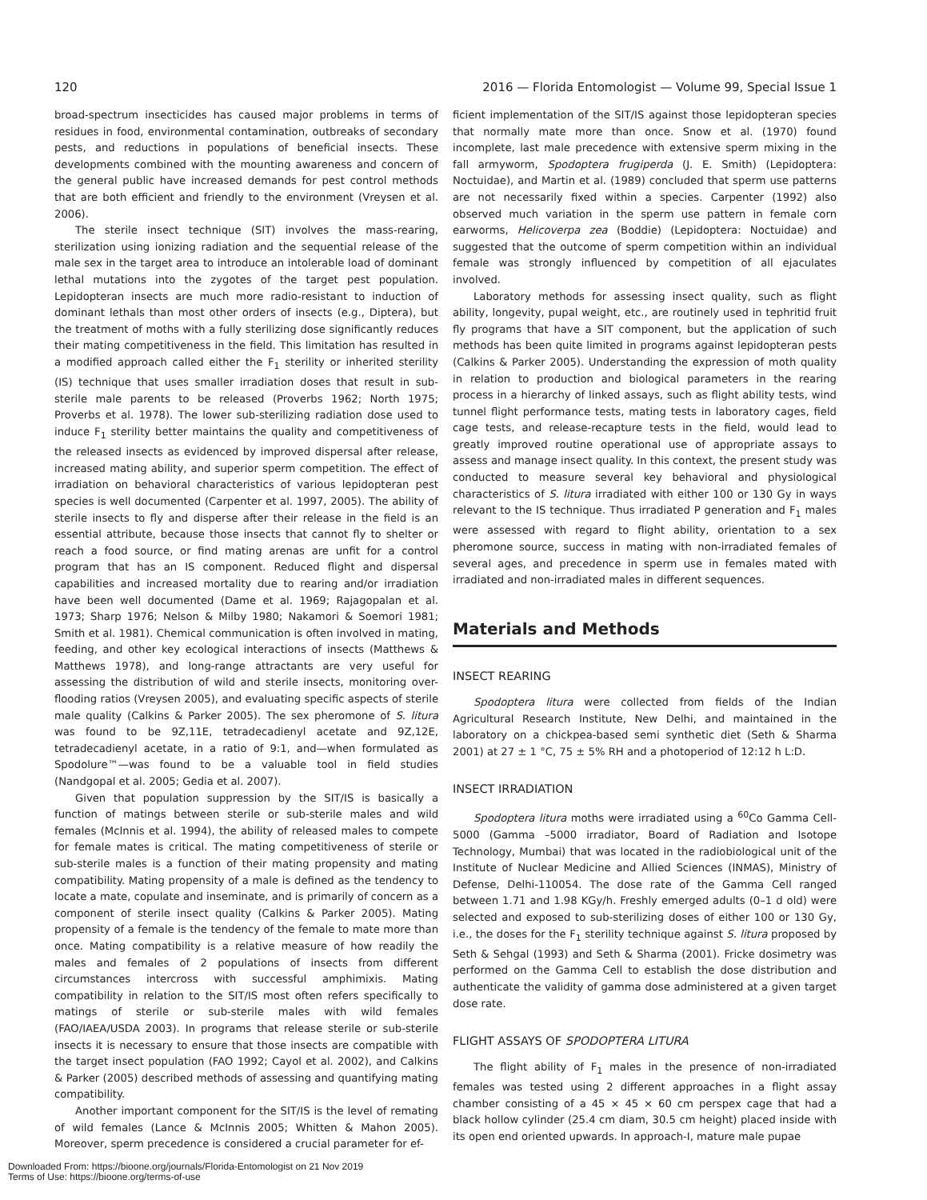120 2016 — Florida Entomologist — Volume 99, Special Issue 1
broad-spectrum insecticides has caused major problems in terms of residues in food, environmental contamination, outbreaks of secondary pests, and reductions in populations of beneficial insects. These developments combined with the mounting awareness and concern of the general public have increased demands for pest control methods that are both efficient and friendly to the environment (Vreysen et al. 2006).
The sterile insect technique (SIT) involves the mass-rearing, sterilization using ionizing radiation and the sequential release of the male sex in the target area to introduce an intolerable load of dominant lethal mutations into the zygotes of the target pest population. Lepidopteran insects are much more radio-resistant to induction of dominant lethals than most other orders of insects (e.g., Diptera), but the treatment of moths with a fully sterilizing dose significantly reduces their mating competitiveness in the field. This limitation has resulted in a modified approach called either the F<sub>1</sub> sterility or inherited sterility (IS) technique that uses smaller irradiation doses that result in sub-sterile male parents to be released (Proverbs 1962; North 1975; Proverbs et al. 1978). The lower sub-sterilizing radiation dose used to induce F<sub>1</sub> sterility better maintains the quality and competitiveness of the released insects as evidenced by improved dispersal after release, increased mating ability, and superior sperm competition. The effect of irradiation on behavioral characteristics of various lepidopteran pest species is well documented (Carpenter et al. 1997, 2005). The ability of sterile insects to fly and disperse after their release in the field is an essential attribute, because those insects that cannot fly to shelter or reach a food source, or find mating arenas are unfit for a control program that has an IS component. Reduced flight and dispersal capabilities and increased mortality due to rearing and/or irradiation have been well documented (Dame et al. 1969; Rajagopalan et al. 1973; Sharp 1976; Nelson & Milby 1980; Nakamori & Soemori 1981; Smith et al. 1981). Chemical communication is often involved in mating, feeding, and other key ecological interactions of insects (Matthews & Matthews 1978), and long-range attractants are very useful for assessing the distribution of wild and sterile insects, monitoring over-flooding ratios (Vreysen 2005), and evaluating specific aspects of sterile male quality (Calkins & Parker 2005). The sex pheromone of S. litura was found to be 9Z,11E, tetradecadienyl acetate and 9Z,12E, tetradecadienyl acetate, in a ratio of 9:1, and—when formulated as Spodolure™—was found to be a valuable tool in field studies (Nandgopal et al. 2005; Gedia et al. 2007).
Given that population suppression by the SIT/IS is basically a function of matings between sterile or sub-sterile males and wild females (McInnis et al. 1994), the ability of released males to compete for female mates is critical. The mating competitiveness of sterile or sub-sterile males is a function of their mating propensity and mating compatibility. Mating propensity of a male is defined as the tendency to locate a mate, copulate and inseminate, and is primarily of concern as a component of sterile insect quality (Calkins & Parker 2005). Mating propensity of a female is the tendency of the female to mate more than once. Mating compatibility is a relative measure of how readily the males and females of 2 populations of insects from different circumstances intercross with successful amphimixis. Mating compatibility in relation to the SIT/IS most often refers specifically to matings of sterile or sub-sterile males with wild females (FAO/IAEA/USDA 2003). In programs that release sterile or sub-sterile insects it is necessary to ensure that those insects are compatible with the target insect population (FAO 1992; Cayol et al. 2002), and Calkins & Parker (2005) described methods of assessing and quantifying mating compatibility.
Another important component for the SIT/IS is the level of remating of wild females (Lance & McInnis 2005; Whitten & Mahon 2005). Moreover, sperm precedence is considered a crucial parameter for ef-
ficient implementation of the SIT/IS against those lepidopteran species that normally mate more than once. Snow et al. (1970) found incomplete, last male precedence with extensive sperm mixing in the fall armyworm, Spodoptera frugiperda (J. E. Smith) (Lepidoptera: Noctuidae), and Martin et al. (1989) concluded that sperm use patterns are not necessarily fixed within a species. Carpenter (1992) also observed much variation in the sperm use pattern in female corn earworms, Helicoverpa zea (Boddie) (Lepidoptera: Noctuidae) and suggested that the outcome of sperm competition within an individual female was strongly influenced by competition of all ejaculates involved.
Laboratory methods for assessing insect quality, such as flight ability, longevity, pupal weight, etc., are routinely used in tephritid fruit fly programs that have a SIT component, but the application of such methods has been quite limited in programs against lepidopteran pests (Calkins & Parker 2005). Understanding the expression of moth quality in relation to production and biological parameters in the rearing process in a hierarchy of linked assays, such as flight ability tests, wind tunnel flight performance tests, mating tests in laboratory cages, field cage tests, and release-recapture tests in the field, would lead to greatly improved routine operational use of appropriate assays to assess and manage insect quality. In this context, the present study was conducted to measure several key behavioral and physiological characteristics of S. litura irradiated with either 100 or 130 Gy in ways relevant to the IS technique. Thus irradiated P generation and F<sub>1</sub> males were assessed with regard to flight ability, orientation to a sex pheromone source, success in mating with non-irradiated females of several ages, and precedence in sperm use in females mated with irradiated and non-irradiated males in different sequences.
Materials and Methods
INSECT REARING
Spodoptera litura were collected from fields of the Indian Agricultural Research Institute, New Delhi, and maintained in the laboratory on a chickpea-based semi synthetic diet (Seth & Sharma 2001) at 27 ± 1 °C, 75 ± 5% RH and a photoperiod of 12:12 h L:D.
INSECT IRRADIATION
Spodoptera litura moths were irradiated using a <sup>60</sup>Co Gamma Cell-5000 (Gamma –5000 irradiator, Board of Radiation and Isotope Technology, Mumbai) that was located in the radiobiological unit of the Institute of Nuclear Medicine and Allied Sciences (INMAS), Ministry of Defense, Delhi-110054. The dose rate of the Gamma Cell ranged between 1.71 and 1.98 KGy/h. Freshly emerged adults (0–1 d old) were selected and exposed to sub-sterilizing doses of either 100 or 130 Gy, i.e., the doses for the F<sub>1</sub> sterility technique against S. litura proposed by Seth & Sehgal (1993) and Seth & Sharma (2001). Fricke dosimetry was performed on the Gamma Cell to establish the dose distribution and authenticate the validity of gamma dose administered at a given target dose rate.
FLIGHT ASSAYS OF SPODOPTERA LITURA
The flight ability of F<sub>1</sub> males in the presence of non-irradiated females was tested using 2 different approaches in a flight assay chamber consisting of a 45 × 45 × 60 cm perspex cage that had a black hollow cylinder (25.4 cm diam, 30.5 cm height) placed inside with its open end oriented upwards. In approach-I, mature male pupae
Downloaded From: https://bioone.org/journals/Florida-Entomologist on 21 Nov 2019
Terms of Use: https://bioone.org/terms-of-use